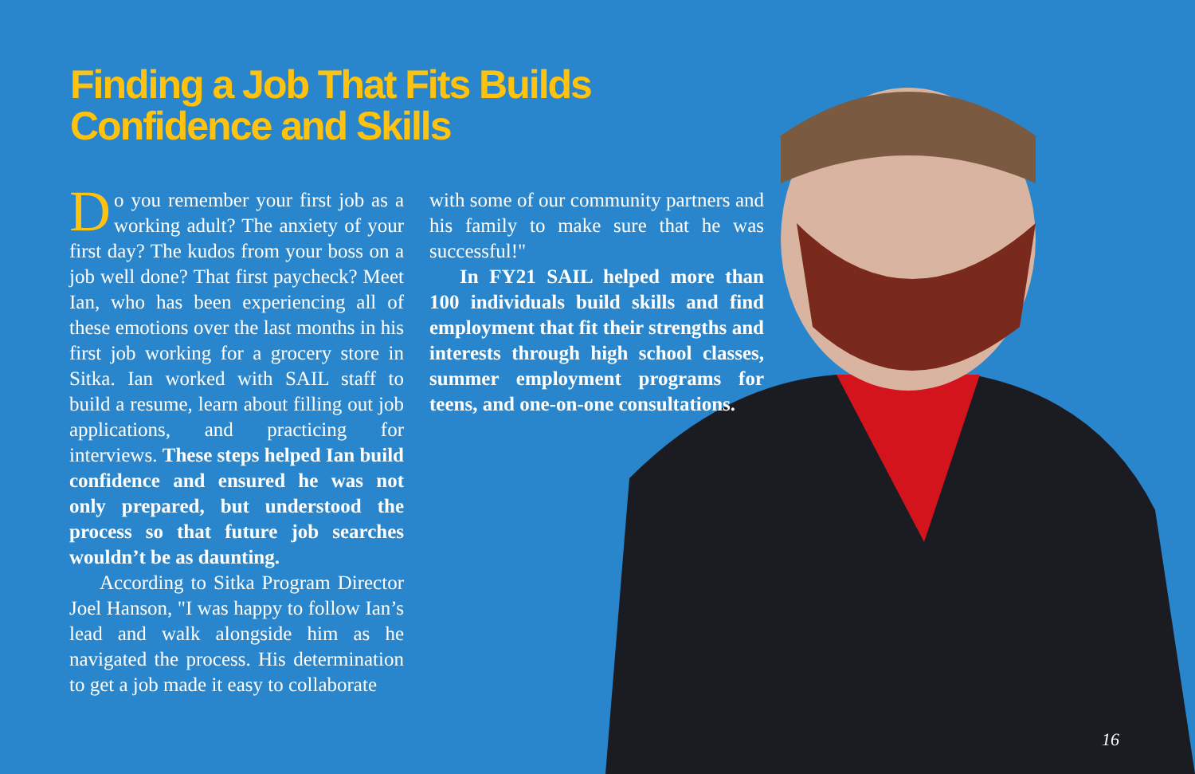Finding a Job That Fits Builds
Confidence and Skills
Do you remember your first job as a working adult? The anxiety of your first day? The kudos from your boss on a job well done? That first paycheck? Meet Ian, who has been experiencing all of these emotions over the last months in his first job working for a grocery store in Sitka. Ian worked with SAIL staff to build a resume, learn about filling out job applications, and practicing for interviews. These steps helped Ian build confidence and ensured he was not only prepared, but understood the process so that future job searches wouldn’t be as daunting.
According to Sitka Program Director Joel Hanson, "I was happy to follow Ian’s lead and walk alongside him as he navigated the process. His determination to get a job made it easy to collaborate
with some of our community partners and his family to make sure that he was successful!"
In FY21 SAIL helped more than 100 individuals build skills and find employment that fit their strengths and interests through high school classes, summer employment programs for teens, and one-on-one consultations.
16